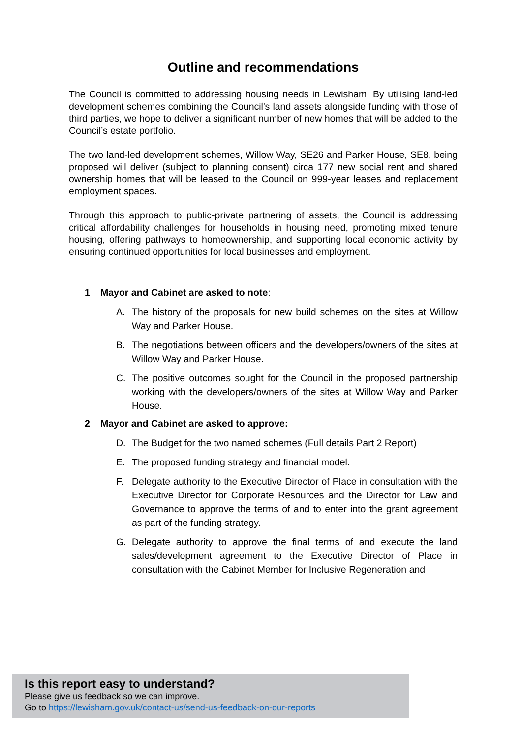Outline and recommendations
The Council is committed to addressing housing needs in Lewisham. By utilising land-led development schemes combining the Council's land assets alongside funding with those of third parties, we hope to deliver a significant number of new homes that will be added to the Council’s estate portfolio.
The two land-led development schemes, Willow Way, SE26 and Parker House, SE8, being proposed will deliver (subject to planning consent) circa 177 new social rent and shared ownership homes that will be leased to the Council on 999-year leases and replacement employment spaces.
Through this approach to public-private partnering of assets, the Council is addressing critical affordability challenges for households in housing need, promoting mixed tenure housing, offering pathways to homeownership, and supporting local economic activity by ensuring continued opportunities for local businesses and employment.
1 Mayor and Cabinet are asked to note:
A. The history of the proposals for new build schemes on the sites at Willow Way and Parker House.
B. The negotiations between officers and the developers/owners of the sites at Willow Way and Parker House.
C. The positive outcomes sought for the Council in the proposed partnership working with the developers/owners of the sites at Willow Way and Parker House.
2 Mayor and Cabinet are asked to approve:
D. The Budget for the two named schemes (Full details Part 2 Report)
E. The proposed funding strategy and financial model.
F. Delegate authority to the Executive Director of Place in consultation with the Executive Director for Corporate Resources and the Director for Law and Governance to approve the terms of and to enter into the grant agreement as part of the funding strategy.
G. Delegate authority to approve the final terms of and execute the land sales/development agreement to the Executive Director of Place in consultation with the Cabinet Member for Inclusive Regeneration and
Is this report easy to understand?
Please give us feedback so we can improve.
Go to https://lewisham.gov.uk/contact-us/send-us-feedback-on-our-reports